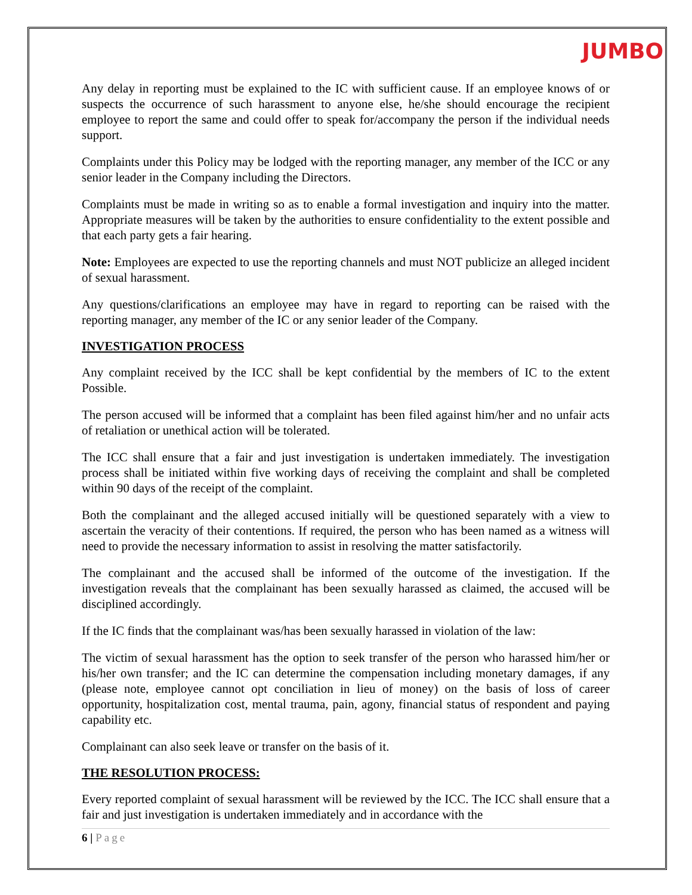JUMBO
Any delay in reporting must be explained to the IC with sufficient cause. If an employee knows of or suspects the occurrence of such harassment to anyone else, he/she should encourage the recipient employee to report the same and could offer to speak for/accompany the person if the individual needs support.
Complaints under this Policy may be lodged with the reporting manager, any member of the ICC or any senior leader in the Company including the Directors.
Complaints must be made in writing so as to enable a formal investigation and inquiry into the matter. Appropriate measures will be taken by the authorities to ensure confidentiality to the extent possible and that each party gets a fair hearing.
Note: Employees are expected to use the reporting channels and must NOT publicize an alleged incident of sexual harassment.
Any questions/clarifications an employee may have in regard to reporting can be raised with the reporting manager, any member of the IC or any senior leader of the Company.
INVESTIGATION PROCESS
Any complaint received by the ICC shall be kept confidential by the members of IC to the extent Possible.
The person accused will be informed that a complaint has been filed against him/her and no unfair acts of retaliation or unethical action will be tolerated.
The ICC shall ensure that a fair and just investigation is undertaken immediately. The investigation process shall be initiated within five working days of receiving the complaint and shall be completed within 90 days of the receipt of the complaint.
Both the complainant and the alleged accused initially will be questioned separately with a view to ascertain the veracity of their contentions. If required, the person who has been named as a witness will need to provide the necessary information to assist in resolving the matter satisfactorily.
The complainant and the accused shall be informed of the outcome of the investigation. If the investigation reveals that the complainant has been sexually harassed as claimed, the accused will be disciplined accordingly.
If the IC finds that the complainant was/has been sexually harassed in violation of the law:
The victim of sexual harassment has the option to seek transfer of the person who harassed him/her or his/her own transfer; and the IC can determine the compensation including monetary damages, if any (please note, employee cannot opt conciliation in lieu of money) on the basis of loss of career opportunity, hospitalization cost, mental trauma, pain, agony, financial status of respondent and paying capability etc.
Complainant can also seek leave or transfer on the basis of it.
THE RESOLUTION PROCESS:
Every reported complaint of sexual harassment will be reviewed by the ICC. The ICC shall ensure that a fair and just investigation is undertaken immediately and in accordance with the
6 | Page